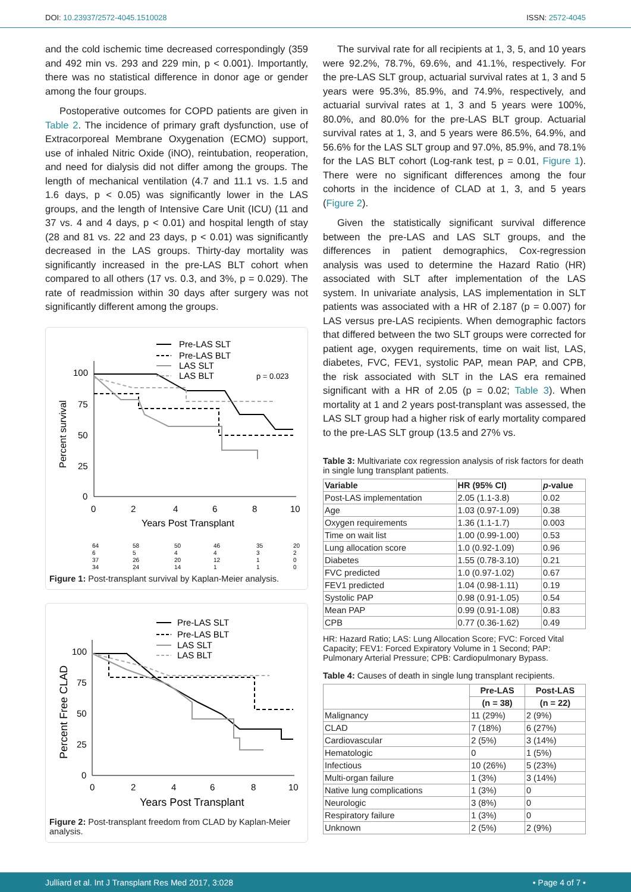DOI: 10.23937/2572-4045.1510028 ISSN: 2572-4045
and the cold ischemic time decreased correspondingly (359 and 492 min vs. 293 and 229 min, p < 0.001). Importantly, there was no statistical difference in donor age or gender among the four groups.
Postoperative outcomes for COPD patients are given in Table 2. The incidence of primary graft dysfunction, use of Extracorporeal Membrane Oxygenation (ECMO) support, use of inhaled Nitric Oxide (iNO), reintubation, reoperation, and need for dialysis did not differ among the groups. The length of mechanical ventilation (4.7 and 11.1 vs. 1.5 and 1.6 days, p < 0.05) was significantly lower in the LAS groups, and the length of Intensive Care Unit (ICU) (11 and 37 vs. 4 and 4 days, p < 0.01) and hospital length of stay (28 and 81 vs. 22 and 23 days, p < 0.01) was significantly decreased in the LAS groups. Thirty-day mortality was significantly increased in the pre-LAS BLT cohort when compared to all others (17 vs. 0.3, and 3%, p = 0.029). The rate of readmission within 30 days after surgery was not significantly different among the groups.
100
75
50
25
0
0
2
4
6
8
10
Years Post Transplant
Percent survival
Pre-LAS SLT
Pre-LAS BLT
LAS SLT
LAS BLT
p = 0.023
64
6
37
34
58
5
26
24
50
4
20
14
46
4
12
1
35
3
1
1
20
2
0
0
Figure 1: Post-transplant survival by Kaplan-Meier analysis.
100
75
50
25
0
0
2
4
6
8
10
Years Post Transplant
Percent Free CLAD
Pre-LAS SLT
Pre-LAS BLT
LAS SLT
LAS BLT
Figure 2: Post-transplant freedom from CLAD by Kaplan-Meier analysis.
The survival rate for all recipients at 1, 3, 5, and 10 years were 92.2%, 78.7%, 69.6%, and 41.1%, respectively. For the pre-LAS SLT group, actuarial survival rates at 1, 3 and 5 years were 95.3%, 85.9%, and 74.9%, respectively, and actuarial survival rates at 1, 3 and 5 years were 100%, 80.0%, and 80.0% for the pre-LAS BLT group. Actuarial survival rates at 1, 3, and 5 years were 86.5%, 64.9%, and 56.6% for the LAS SLT group and 97.0%, 85.9%, and 78.1% for the LAS BLT cohort (Log-rank test, p = 0.01, Figure 1). There were no significant differences among the four cohorts in the incidence of CLAD at 1, 3, and 5 years (Figure 2).
Given the statistically significant survival difference between the pre-LAS and LAS SLT groups, and the differences in patient demographics, Cox-regression analysis was used to determine the Hazard Ratio (HR) associated with SLT after implementation of the LAS system. In univariate analysis, LAS implementation in SLT patients was associated with a HR of 2.187 (p = 0.007) for LAS versus pre-LAS recipients. When demographic factors that differed between the two SLT groups were corrected for patient age, oxygen requirements, time on wait list, LAS, diabetes, FVC, FEV1, systolic PAP, mean PAP, and CPB, the risk associated with SLT in the LAS era remained significant with a HR of 2.05 (p = 0.02; Table 3). When mortality at 1 and 2 years post-transplant was assessed, the LAS SLT group had a higher risk of early mortality compared to the pre-LAS SLT group (13.5 and 27% vs.
Table 3: Multivariate cox regression analysis of risk factors for death in single lung transplant patients.
| Variable | HR (95% CI) | p -value |
| --- | --- | --- |
| Post-LAS implementation | 2.05 (1.1-3.8) | 0.02 |
| Age | 1.03 (0.97-1.09) | 0.38 |
| Oxygen requirements | 1.36 (1.1-1.7) | 0.003 |
| Time on wait list | 1.00 (0.99-1.00) | 0.53 |
| Lung allocation score | 1.0 (0.92-1.09) | 0.96 |
| Diabetes | 1.55 (0.78-3.10) | 0.21 |
| FVC predicted | 1.0 (0.97-1.02) | 0.67 |
| FEV1 predicted | 1.04 (0.98-1.11) | 0.19 |
| Systolic PAP | 0.98 (0.91-1.05) | 0.54 |
| Mean PAP | 0.99 (0.91-1.08) | 0.83 |
| CPB | 0.77 (0.36-1.62) | 0.49 |
HR: Hazard Ratio; LAS: Lung Allocation Score; FVC: Forced Vital Capacity; FEV1: Forced Expiratory Volume in 1 Second; PAP: Pulmonary Arterial Pressure; CPB: Cardiopulmonary Bypass.
Table 4: Causes of death in single lung transplant recipients.
| | Pre-LAS | Post-LAS |
| --- | --- | --- |
| | (n = 38) | (n = 22) |
| Malignancy | 11 (29%) | 2 (9%) |
| CLAD | 7 (18%) | 6 (27%) |
| Cardiovascular | 2 (5%) | 3 (14%) |
| Hematologic | 0 | 1 (5%) |
| Infectious | 10 (26%) | 5 (23%) |
| Multi-organ failure | 1 (3%) | 3 (14%) |
| Native lung complications | 1 (3%) | 0 |
| Neurologic | 3 (8%) | 0 |
| Respiratory failure | 1 (3%) | 0 |
| Unknown | 2 (5%) | 2 (9%) |
Julliard et al. Int J Transplant Res Med 2017, 3:028 • Page 4 of 7 •